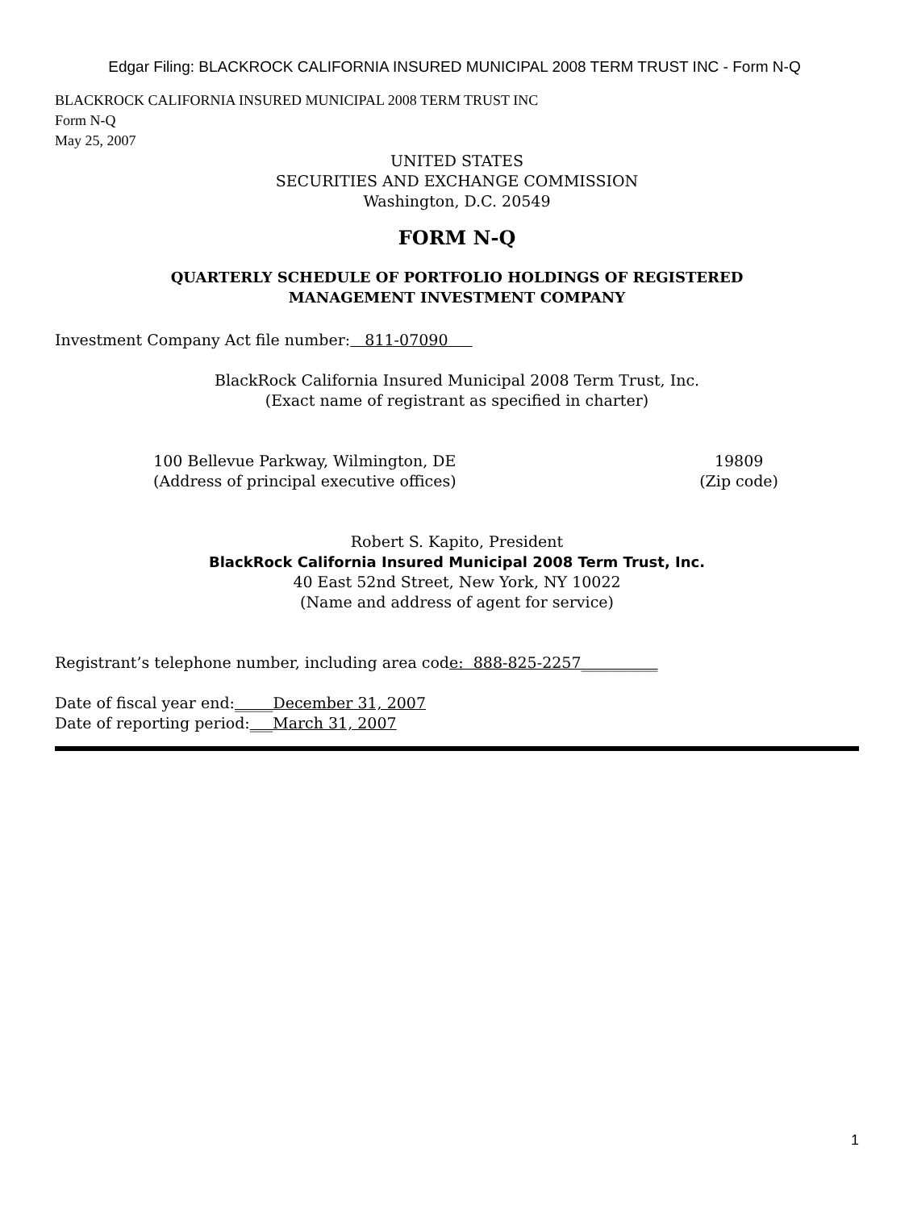Edgar Filing: BLACKROCK CALIFORNIA INSURED MUNICIPAL 2008 TERM TRUST INC - Form N-Q
BLACKROCK CALIFORNIA INSURED MUNICIPAL 2008 TERM TRUST INC
Form N-Q
May 25, 2007
UNITED STATES
SECURITIES AND EXCHANGE COMMISSION
Washington, D.C. 20549
FORM N-Q
QUARTERLY SCHEDULE OF PORTFOLIO HOLDINGS OF REGISTERED
MANAGEMENT INVESTMENT COMPANY
Investment Company Act file number: 811-07090
BlackRock California Insured Municipal 2008 Term Trust, Inc.
(Exact name of registrant as specified in charter)
100 Bellevue Parkway, Wilmington, DE
(Address of principal executive offices)
19809
(Zip code)
Robert S. Kapito, President
BlackRock California Insured Municipal 2008 Term Trust, Inc.
40 East 52nd Street, New York, NY 10022
(Name and address of agent for service)
Registrant’s telephone number, including area code: 888-825-2257__________
Date of fiscal year end:_____December 31, 2007
Date of reporting period:___March 31, 2007
1